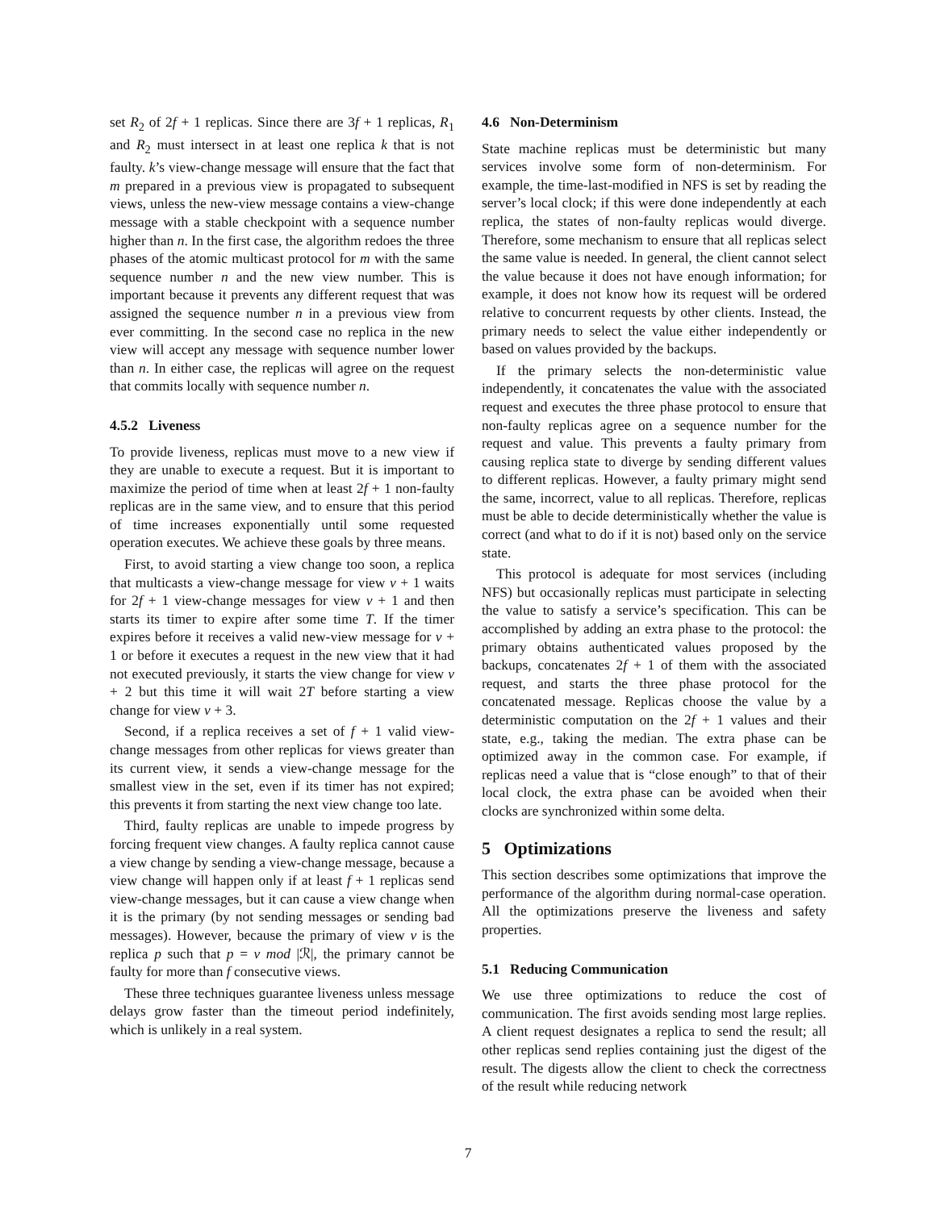set R<sub>2</sub> of 2f + 1 replicas. Since there are 3f + 1 replicas, R<sub>1</sub> and R<sub>2</sub> must intersect in at least one replica k that is not faulty. k’s view-change message will ensure that the fact that m prepared in a previous view is propagated to subsequent views, unless the new-view message contains a view-change message with a stable checkpoint with a sequence number higher than n. In the first case, the algorithm redoes the three phases of the atomic multicast protocol for m with the same sequence number n and the new view number. This is important because it prevents any different request that was assigned the sequence number n in a previous view from ever committing. In the second case no replica in the new view will accept any message with sequence number lower than n. In either case, the replicas will agree on the request that commits locally with sequence number n.
4.5.2 Liveness
To provide liveness, replicas must move to a new view if they are unable to execute a request. But it is important to maximize the period of time when at least 2f + 1 non-faulty replicas are in the same view, and to ensure that this period of time increases exponentially until some requested operation executes. We achieve these goals by three means.
First, to avoid starting a view change too soon, a replica that multicasts a view-change message for view v + 1 waits for 2f + 1 view-change messages for view v + 1 and then starts its timer to expire after some time T. If the timer expires before it receives a valid new-view message for v + 1 or before it executes a request in the new view that it had not executed previously, it starts the view change for view v + 2 but this time it will wait 2T before starting a view change for view v + 3.
Second, if a replica receives a set of f + 1 valid view-change messages from other replicas for views greater than its current view, it sends a view-change message for the smallest view in the set, even if its timer has not expired; this prevents it from starting the next view change too late.
Third, faulty replicas are unable to impede progress by forcing frequent view changes. A faulty replica cannot cause a view change by sending a view-change message, because a view change will happen only if at least f + 1 replicas send view-change messages, but it can cause a view change when it is the primary (by not sending messages or sending bad messages). However, because the primary of view v is the replica p such that p = v mod |ℛ|, the primary cannot be faulty for more than f consecutive views.
These three techniques guarantee liveness unless message delays grow faster than the timeout period indefinitely, which is unlikely in a real system.
4.6 Non-Determinism
State machine replicas must be deterministic but many services involve some form of non-determinism. For example, the time-last-modified in NFS is set by reading the server’s local clock; if this were done independently at each replica, the states of non-faulty replicas would diverge. Therefore, some mechanism to ensure that all replicas select the same value is needed. In general, the client cannot select the value because it does not have enough information; for example, it does not know how its request will be ordered relative to concurrent requests by other clients. Instead, the primary needs to select the value either independently or based on values provided by the backups.
If the primary selects the non-deterministic value independently, it concatenates the value with the associated request and executes the three phase protocol to ensure that non-faulty replicas agree on a sequence number for the request and value. This prevents a faulty primary from causing replica state to diverge by sending different values to different replicas. However, a faulty primary might send the same, incorrect, value to all replicas. Therefore, replicas must be able to decide deterministically whether the value is correct (and what to do if it is not) based only on the service state.
This protocol is adequate for most services (including NFS) but occasionally replicas must participate in selecting the value to satisfy a service’s specification. This can be accomplished by adding an extra phase to the protocol: the primary obtains authenticated values proposed by the backups, concatenates 2f + 1 of them with the associated request, and starts the three phase protocol for the concatenated message. Replicas choose the value by a deterministic computation on the 2f + 1 values and their state, e.g., taking the median. The extra phase can be optimized away in the common case. For example, if replicas need a value that is “close enough” to that of their local clock, the extra phase can be avoided when their clocks are synchronized within some delta.
5 Optimizations
This section describes some optimizations that improve the performance of the algorithm during normal-case operation. All the optimizations preserve the liveness and safety properties.
5.1 Reducing Communication
We use three optimizations to reduce the cost of communication. The first avoids sending most large replies. A client request designates a replica to send the result; all other replicas send replies containing just the digest of the result. The digests allow the client to check the correctness of the result while reducing network
7